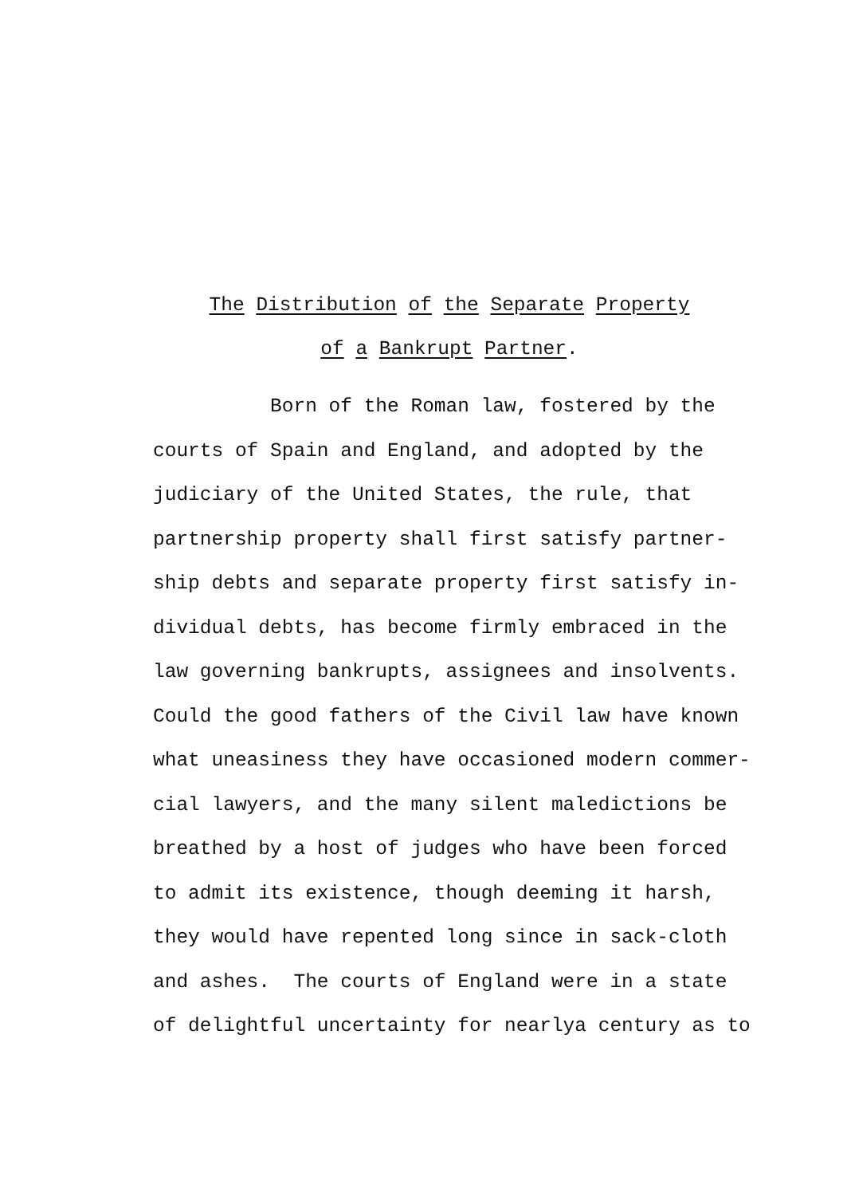The Distribution of the Separate Property
of a Bankrupt Partner.
Born of the Roman law, fostered by the
courts of Spain and England, and adopted by the
judiciary of the United States, the rule, that
partnership property shall first satisfy partner-
ship debts and separate property first satisfy in-
dividual debts, has become firmly embraced in the
law governing bankrupts, assignees and insolvents.
Could the good fathers of the Civil law have known
what uneasiness they have occasioned modern commer-
cial lawyers, and the many silent maledictions be
breathed by a host of judges who have been forced
to admit its existence, though deeming it harsh,
they would have repented long since in sack-cloth
and ashes. The courts of England were in a state
of delightful uncertainty for nearlya century as to